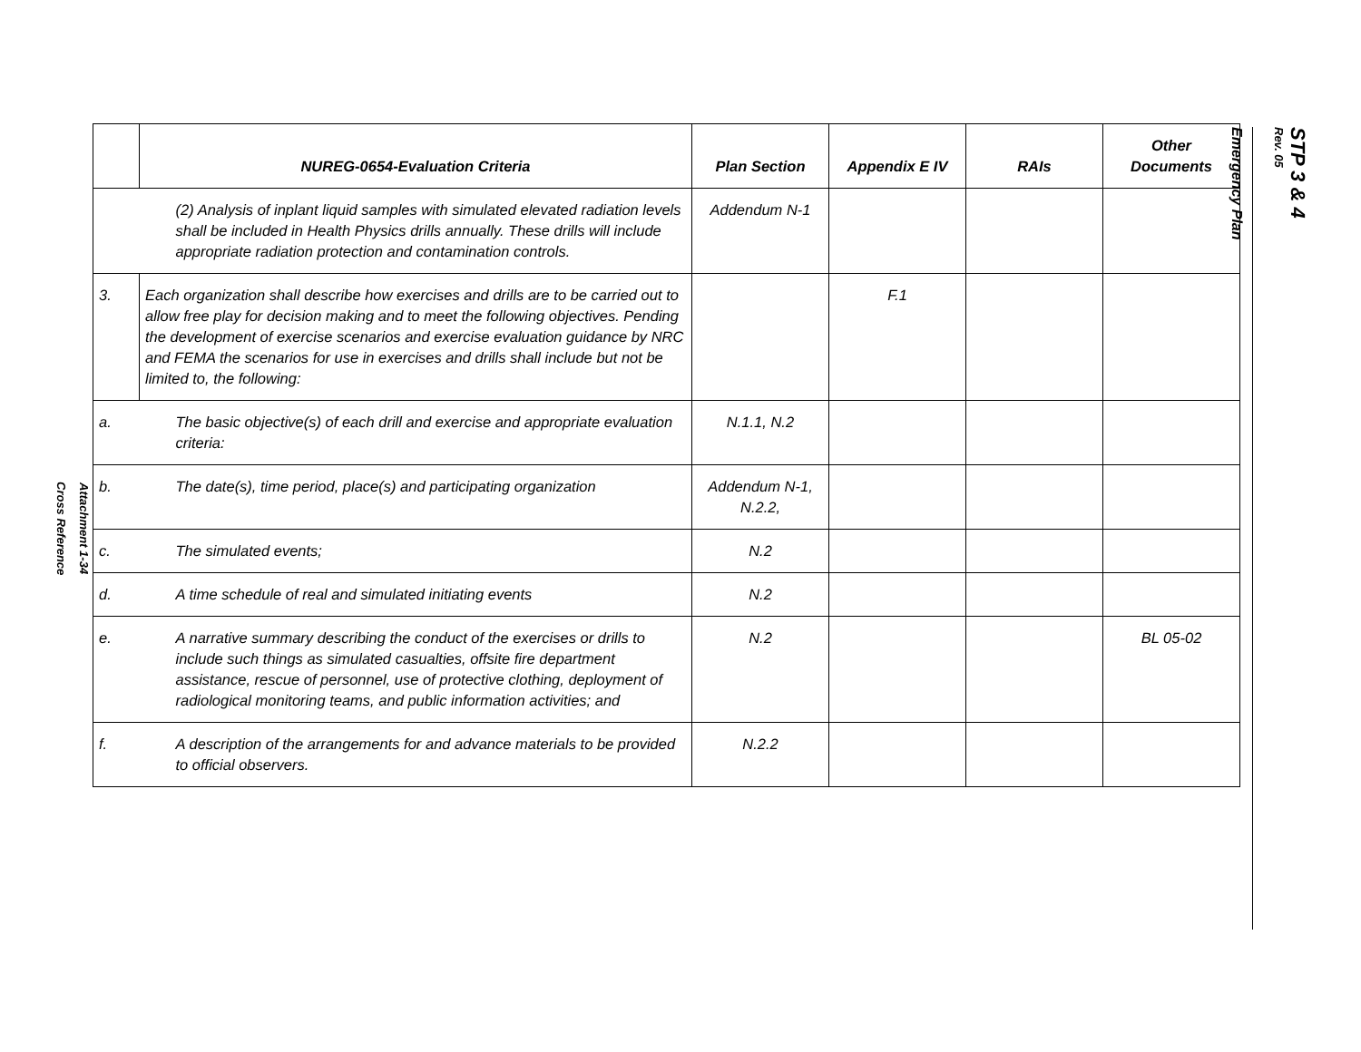Attachment 1-34
Cross Reference
| | NUREG-0654-Evaluation Criteria | Plan Section | Appendix E IV | RAIs | Other Documents |
| --- | --- | --- | --- | --- | --- |
| | (2) Analysis of inplant liquid samples with simulated elevated radiation levels shall be included in Health Physics drills annually. These drills will include appropriate radiation protection and contamination controls. | Addendum N-1 | | | |
| 3. | Each organization shall describe how exercises and drills are to be carried out to allow free play for decision making and to meet the following objectives. Pending the development of exercise scenarios and exercise evaluation guidance by NRC and FEMA the scenarios for use in exercises and drills shall include but not be limited to, the following: | | F.1 | | |
| a. | The basic objective(s) of each drill and exercise and appropriate evaluation criteria: | N.1.1, N.2 | | | |
| b. | The date(s), time period, place(s) and participating organization | Addendum N-1, N.2.2, | | | |
| c. | The simulated events; | N.2 | | | |
| d. | A time schedule of real and simulated initiating events | N.2 | | | |
| e. | A narrative summary describing the conduct of the exercises or drills to include such things as simulated casualties, offsite fire department assistance, rescue of personnel, use of protective clothing, deployment of radiological monitoring teams, and public information activities; and | N.2 | | | BL 05-02 |
| f. | A description of the arrangements for and advance materials to be provided to official observers. | N.2.2 | | | |
STP 3 & 4
Rev. 05
Emergency Plan